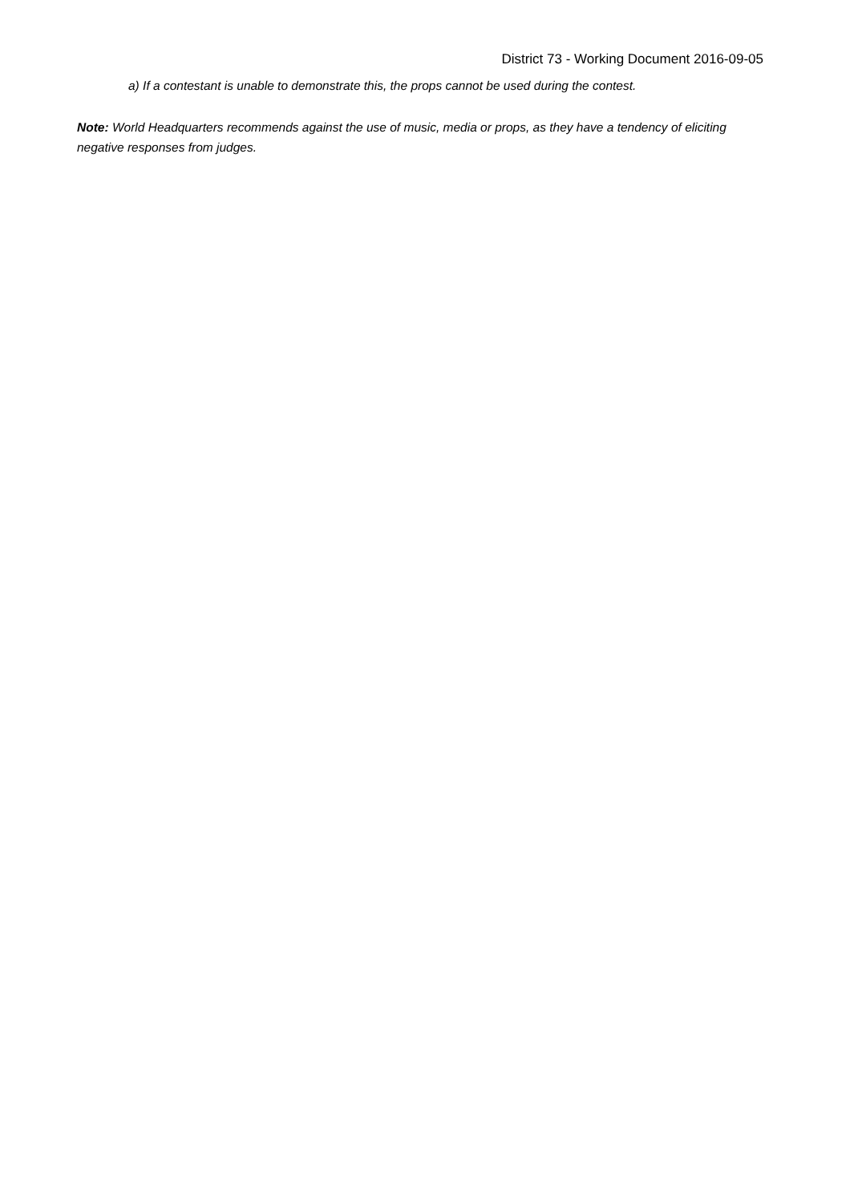District 73 - Working Document 2016-09-05
a) If a contestant is unable to demonstrate this, the props cannot be used during the contest.
Note: World Headquarters recommends against the use of music, media or props, as they have a tendency of eliciting negative responses from judges.